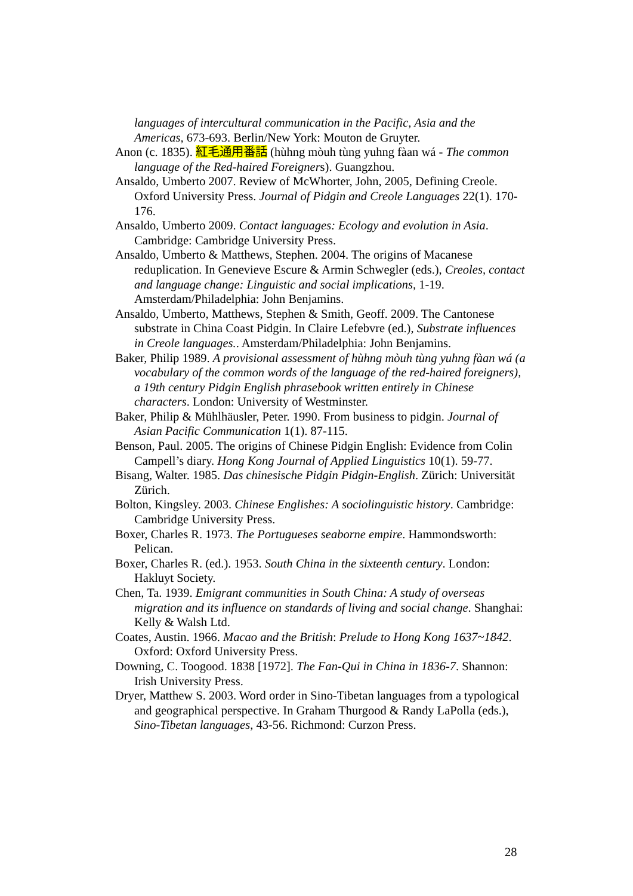languages of intercultural communication in the Pacific, Asia and the Americas, 673-693. Berlin/New York: Mouton de Gruyter.
Anon (c. 1835). 紅毛通用番話 (hùhng mòuh tùng yuhng fàan wá - The common language of the Red-haired Foreigners). Guangzhou.
Ansaldo, Umberto 2007. Review of McWhorter, John, 2005, Defining Creole. Oxford University Press. Journal of Pidgin and Creole Languages 22(1). 170-176.
Ansaldo, Umberto 2009. Contact languages: Ecology and evolution in Asia. Cambridge: Cambridge University Press.
Ansaldo, Umberto & Matthews, Stephen. 2004. The origins of Macanese reduplication. In Genevieve Escure & Armin Schwegler (eds.), Creoles, contact and language change: Linguistic and social implications, 1-19. Amsterdam/Philadelphia: John Benjamins.
Ansaldo, Umberto, Matthews, Stephen & Smith, Geoff. 2009. The Cantonese substrate in China Coast Pidgin. In Claire Lefebvre (ed.), Substrate influences in Creole languages.. Amsterdam/Philadelphia: John Benjamins.
Baker, Philip 1989. A provisional assessment of hùhng mòuh tùng yuhng fàan wá (a vocabulary of the common words of the language of the red-haired foreigners), a 19th century Pidgin English phrasebook written entirely in Chinese characters. London: University of Westminster.
Baker, Philip & Mühlhäusler, Peter. 1990. From business to pidgin. Journal of Asian Pacific Communication 1(1). 87-115.
Benson, Paul. 2005. The origins of Chinese Pidgin English: Evidence from Colin Campell’s diary. Hong Kong Journal of Applied Linguistics 10(1). 59-77.
Bisang, Walter. 1985. Das chinesische Pidgin Pidgin-English. Zürich: Universität Zürich.
Bolton, Kingsley. 2003. Chinese Englishes: A sociolinguistic history. Cambridge: Cambridge University Press.
Boxer, Charles R. 1973. The Portugueses seaborne empire. Hammondsworth: Pelican.
Boxer, Charles R. (ed.). 1953. South China in the sixteenth century. London: Hakluyt Society.
Chen, Ta. 1939. Emigrant communities in South China: A study of overseas migration and its influence on standards of living and social change. Shanghai: Kelly & Walsh Ltd.
Coates, Austin. 1966. Macao and the British: Prelude to Hong Kong 1637~1842. Oxford: Oxford University Press.
Downing, C. Toogood. 1838 [1972]. The Fan-Qui in China in 1836-7. Shannon: Irish University Press.
Dryer, Matthew S. 2003. Word order in Sino-Tibetan languages from a typological and geographical perspective. In Graham Thurgood & Randy LaPolla (eds.), Sino-Tibetan languages, 43-56. Richmond: Curzon Press.
28